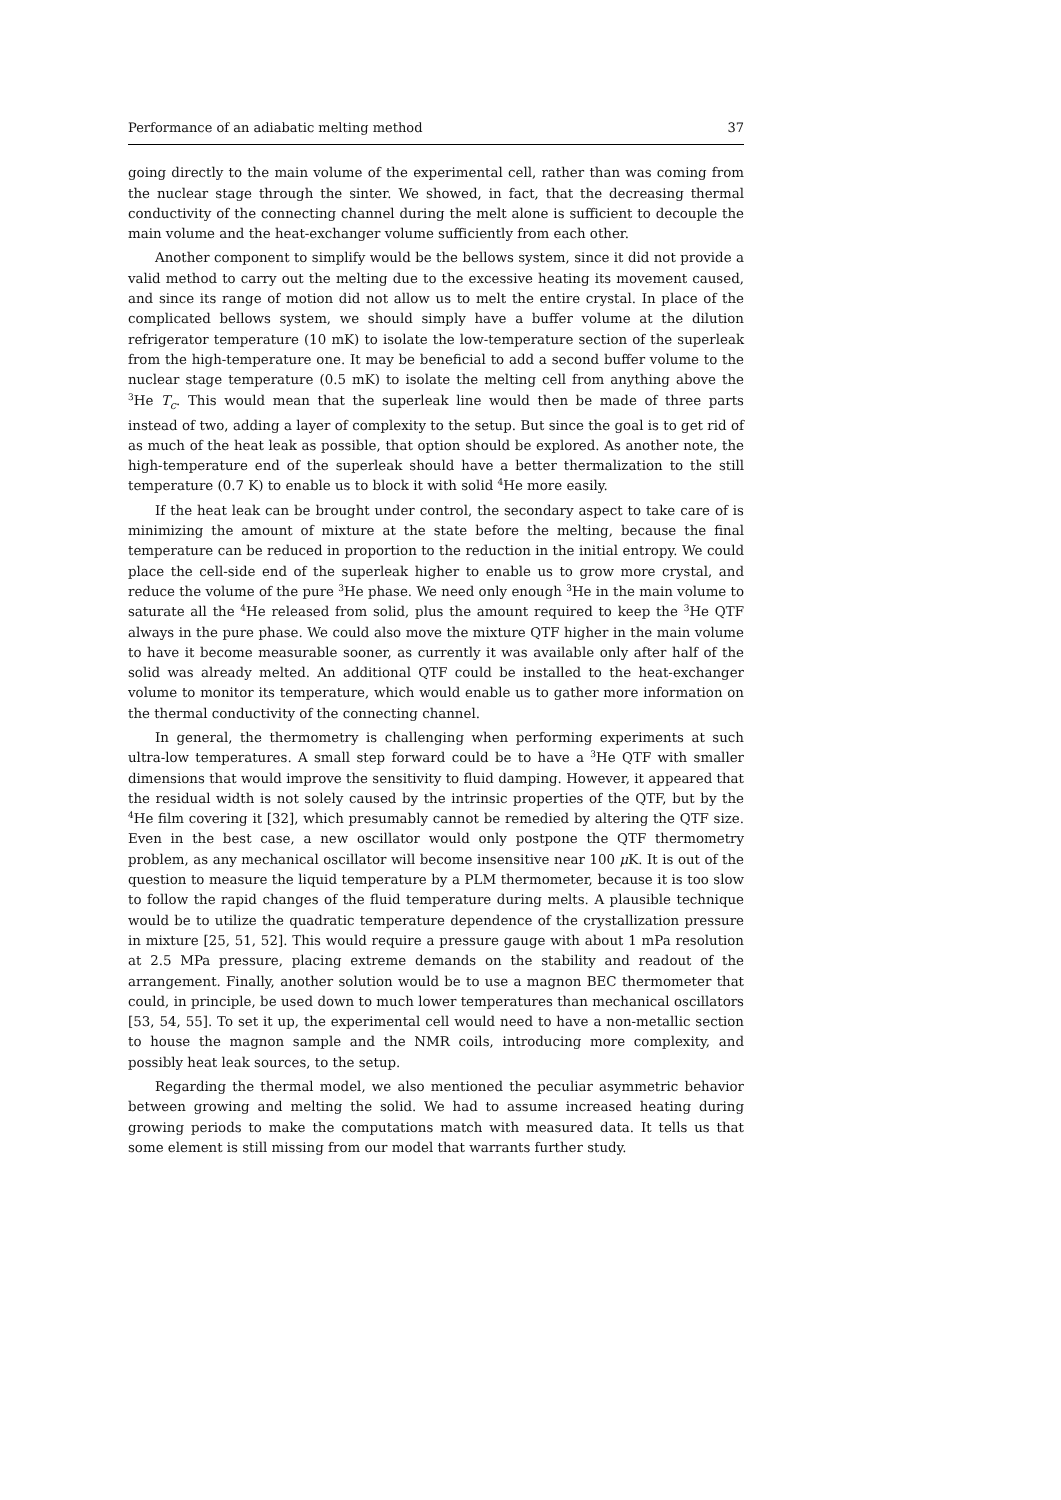Performance of an adiabatic melting method 37
going directly to the main volume of the experimental cell, rather than was coming from the nuclear stage through the sinter. We showed, in fact, that the decreasing thermal conductivity of the connecting channel during the melt alone is sufficient to decouple the main volume and the heat-exchanger volume sufficiently from each other.
Another component to simplify would be the bellows system, since it did not provide a valid method to carry out the melting due to the excessive heating its movement caused, and since its range of motion did not allow us to melt the entire crystal. In place of the complicated bellows system, we should simply have a buffer volume at the dilution refrigerator temperature (10 mK) to isolate the low-temperature section of the superleak from the high-temperature one. It may be beneficial to add a second buffer volume to the nuclear stage temperature (0.5 mK) to isolate the melting cell from anything above the <sup>3</sup>He T<sub>c</sub>. This would mean that the superleak line would then be made of three parts instead of two, adding a layer of complexity to the setup. But since the goal is to get rid of as much of the heat leak as possible, that option should be explored. As another note, the high-temperature end of the superleak should have a better thermalization to the still temperature (0.7 K) to enable us to block it with solid <sup>4</sup>He more easily.
If the heat leak can be brought under control, the secondary aspect to take care of is minimizing the amount of mixture at the state before the melting, because the final temperature can be reduced in proportion to the reduction in the initial entropy. We could place the cell-side end of the superleak higher to enable us to grow more crystal, and reduce the volume of the pure <sup>3</sup>He phase. We need only enough <sup>3</sup>He in the main volume to saturate all the <sup>4</sup>He released from solid, plus the amount required to keep the <sup>3</sup>He QTF always in the pure phase. We could also move the mixture QTF higher in the main volume to have it become measurable sooner, as currently it was available only after half of the solid was already melted. An additional QTF could be installed to the heat-exchanger volume to monitor its temperature, which would enable us to gather more information on the thermal conductivity of the connecting channel.
In general, the thermometry is challenging when performing experiments at such ultra-low temperatures. A small step forward could be to have a <sup>3</sup>He QTF with smaller dimensions that would improve the sensitivity to fluid damping. However, it appeared that the residual width is not solely caused by the intrinsic properties of the QTF, but by the <sup>4</sup>He film covering it [32], which presumably cannot be remedied by altering the QTF size. Even in the best case, a new oscillator would only postpone the QTF thermometry problem, as any mechanical oscillator will become insensitive near 100 μ K. It is out of the question to measure the liquid temperature by a PLM thermometer, because it is too slow to follow the rapid changes of the fluid temperature during melts. A plausible technique would be to utilize the quadratic temperature dependence of the crystallization pressure in mixture [25, 51, 52]. This would require a pressure gauge with about 1 mPa resolution at 2.5 MPa pressure, placing extreme demands on the stability and readout of the arrangement. Finally, another solution would be to use a magnon BEC thermometer that could, in principle, be used down to much lower temperatures than mechanical oscillators [53, 54, 55]. To set it up, the experimental cell would need to have a non-metallic section to house the magnon sample and the NMR coils, introducing more complexity, and possibly heat leak sources, to the setup.
Regarding the thermal model, we also mentioned the peculiar asymmetric behavior between growing and melting the solid. We had to assume increased heating during growing periods to make the computations match with measured data. It tells us that some element is still missing from our model that warrants further study.